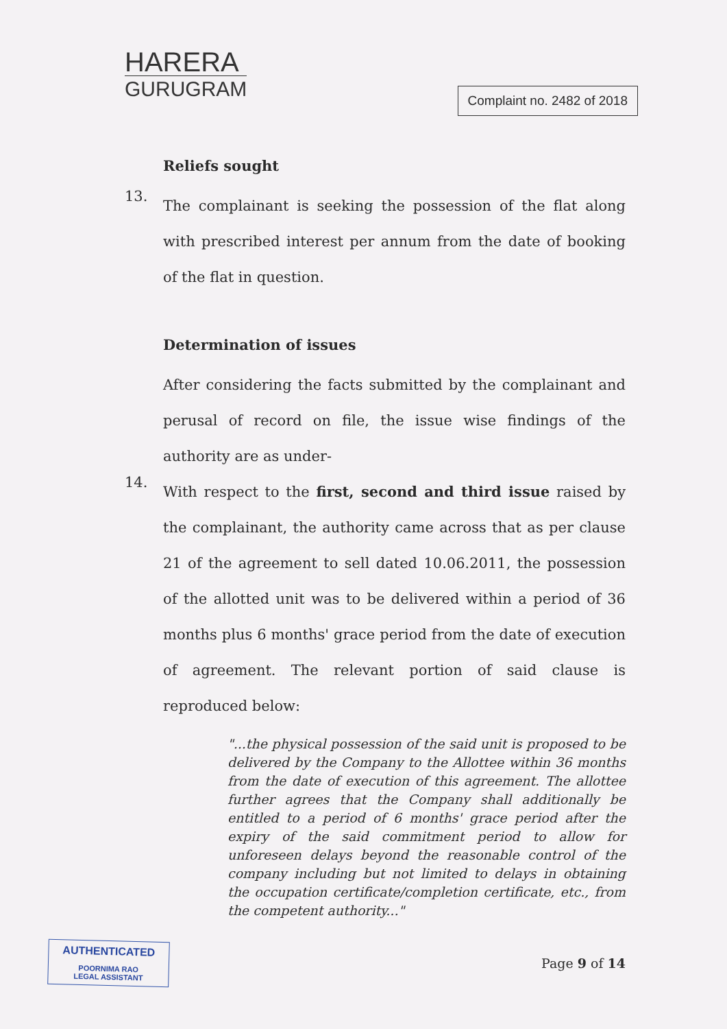HARERA
GURUGRAM
Complaint no. 2482 of 2018
Reliefs sought
13.
The complainant is seeking the possession of the flat along with prescribed interest per annum from the date of booking of the flat in question.
Determination of issues
After considering the facts submitted by the complainant and perusal of record on file, the issue wise findings of the authority are as under-
14.
With respect to the first, second and third issue raised by the complainant, the authority came across that as per clause 21 of the agreement to sell dated 10.06.2011, the possession of the allotted unit was to be delivered within a period of 36 months plus 6 months' grace period from the date of execution of agreement. The relevant portion of said clause is reproduced below:
"...the physical possession of the said unit is proposed to be delivered by the Company to the Allottee within 36 months from the date of execution of this agreement. The allottee further agrees that the Company shall additionally be entitled to a period of 6 months' grace period after the expiry of the said commitment period to allow for unforeseen delays beyond the reasonable control of the company including but not limited to delays in obtaining the occupation certificate/completion certificate, etc., from the competent authority..."
AUTHENTICATED
POORNIMA RAO
LEGAL ASSISTANT
Page 9 of 14